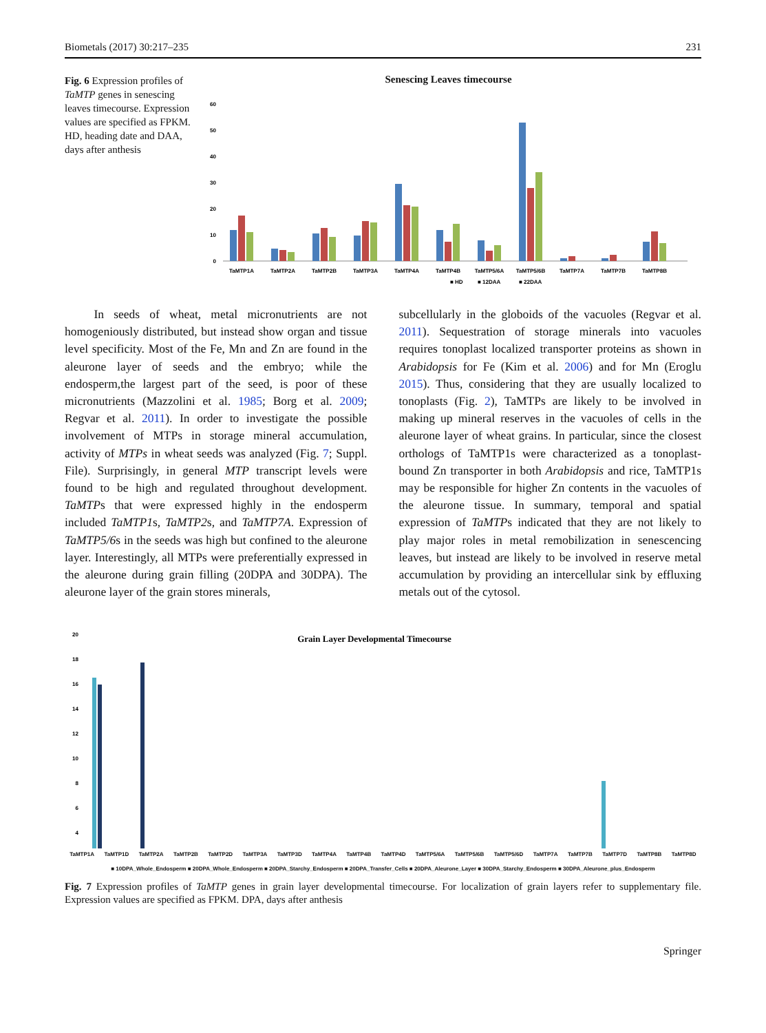Biometals (2017) 30:217–235 231
Fig. 6 Expression profiles of TaMTP genes in senescing leaves timecourse. Expression values are specified as FPKM. HD, heading date and DAA, days after anthesis
Senescing Leaves timecourse
60
50
40
30
20
10
0
TaMTP1A
TaMTP2A
TaMTP2B
TaMTP3A
TaMTP4A
TaMTP4B
TaMTP5/6A
TaMTP5/6B
TaMTP7A
TaMTP7B
TaMTP8B
■ HD
■ 12DAA
■ 22DAA
In seeds of wheat, metal micronutrients are not homogeniously distributed, but instead show organ and tissue level specificity. Most of the Fe, Mn and Zn are found in the aleurone layer of seeds and the embryo; while the endosperm,the largest part of the seed, is poor of these micronutrients (Mazzolini et al. 1985; Borg et al. 2009; Regvar et al. 2011). In order to investigate the possible involvement of MTPs in storage mineral accumulation, activity of MTPs in wheat seeds was analyzed (Fig. 7; Suppl. File). Surprisingly, in general MTP transcript levels were found to be high and regulated throughout development. TaMTPs that were expressed highly in the endosperm included TaMTP1s, TaMTP2s, and TaMTP7A. Expression of TaMTP5/6s in the seeds was high but confined to the aleurone layer. Interestingly, all MTPs were preferentially expressed in the aleurone during grain filling (20DPA and 30DPA). The aleurone layer of the grain stores minerals,
subcellularly in the globoids of the vacuoles (Regvar et al. 2011). Sequestration of storage minerals into vacuoles requires tonoplast localized transporter proteins as shown in Arabidopsis for Fe (Kim et al. 2006) and for Mn (Eroglu 2015). Thus, considering that they are usually localized to tonoplasts (Fig. 2), TaMTPs are likely to be involved in making up mineral reserves in the vacuoles of cells in the aleurone layer of wheat grains. In particular, since the closest orthologs of TaMTP1s were characterized as a tonoplast-bound Zn transporter in both Arabidopsis and rice, TaMTP1s may be responsible for higher Zn contents in the vacuoles of the aleurone tissue. In summary, temporal and spatial expression of TaMTPs indicated that they are not likely to play major roles in metal remobilization in senescencing leaves, but instead are likely to be involved in reserve metal accumulation by providing an intercellular sink by effluxing metals out of the cytosol.
Grain Layer Developmental Timecourse
20
18
16
14
12
10
8
6
4
TaMTP1A TaMTP1D TaMTP2A TaMTP2B TaMTP2D TaMTP3A TaMTP3D TaMTP4A TaMTP4B TaMTP4D TaMTP5/6A TaMTP5/6B TaMTP5/6D TaMTP7A TaMTP7B TaMTP7D TaMTP8B TaMTP8D
■ 10DPA_Whole_Endosperm ■ 20DPA_Whole_Endosperm ■ 20DPA_Starchy_Endosperm ■ 20DPA_Transfer_Cells ■ 20DPA_Aleurone_Layer ■ 30DPA_Starchy_Endosperm ■ 30DPA_Aleurone_plus_Endosperm
Fig. 7 Expression profiles of TaMTP genes in grain layer developmental timecourse. For localization of grain layers refer to supplementary file. Expression values are specified as FPKM. DPA, days after anthesis
Springer